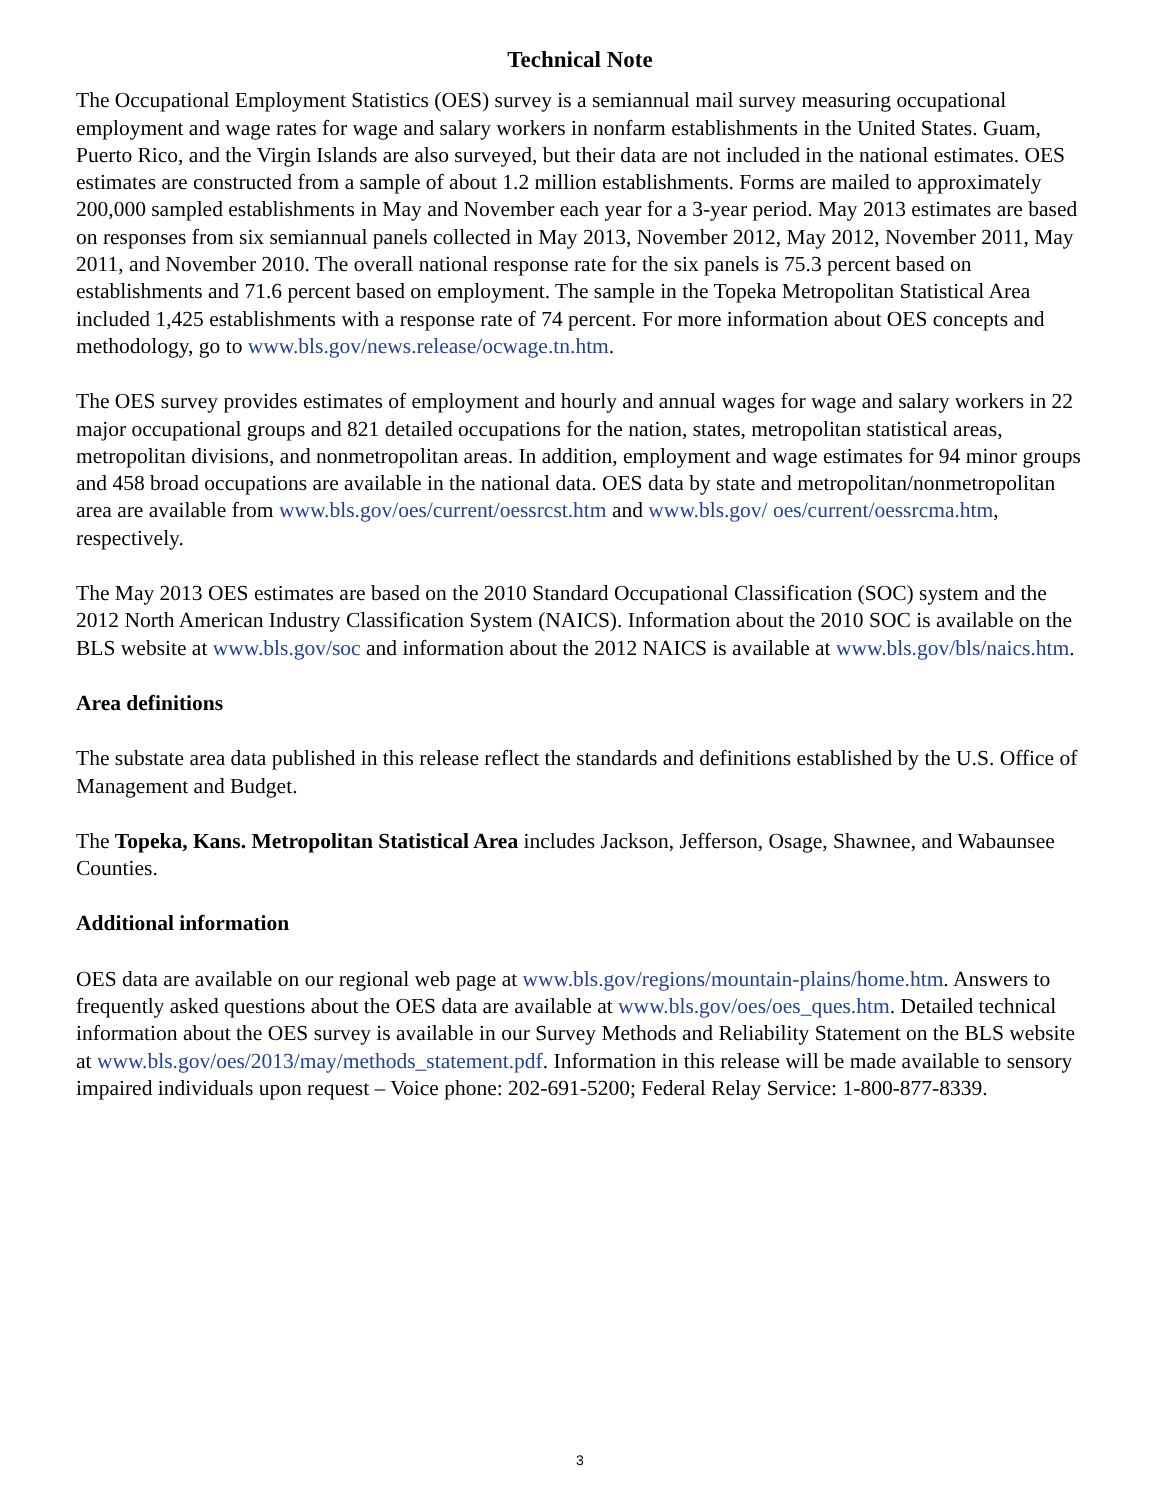Technical Note
The Occupational Employment Statistics (OES) survey is a semiannual mail survey measuring occupational employment and wage rates for wage and salary workers in nonfarm establishments in the United States. Guam, Puerto Rico, and the Virgin Islands are also surveyed, but their data are not included in the national estimates. OES estimates are constructed from a sample of about 1.2 million establishments. Forms are mailed to approximately 200,000 sampled establishments in May and November each year for a 3-year period. May 2013 estimates are based on responses from six semiannual panels collected in May 2013, November 2012, May 2012, November 2011, May 2011, and November 2010. The overall national response rate for the six panels is 75.3 percent based on establishments and 71.6 percent based on employment. The sample in the Topeka Metropolitan Statistical Area included 1,425 establishments with a response rate of 74 percent. For more information about OES concepts and methodology, go to www.bls.gov/news.release/ocwage.tn.htm.
The OES survey provides estimates of employment and hourly and annual wages for wage and salary workers in 22 major occupational groups and 821 detailed occupations for the nation, states, metropolitan statistical areas, metropolitan divisions, and nonmetropolitan areas. In addition, employment and wage estimates for 94 minor groups and 458 broad occupations are available in the national data. OES data by state and metropolitan/nonmetropolitan area are available from www.bls.gov/oes/current/oessrcst.htm and www.bls.gov/ oes/current/oessrcma.htm, respectively.
The May 2013 OES estimates are based on the 2010 Standard Occupational Classification (SOC) system and the 2012 North American Industry Classification System (NAICS). Information about the 2010 SOC is available on the BLS website at www.bls.gov/soc and information about the 2012 NAICS is available at www.bls.gov/bls/naics.htm.
Area definitions
The substate area data published in this release reflect the standards and definitions established by the U.S. Office of Management and Budget.
The Topeka, Kans. Metropolitan Statistical Area includes Jackson, Jefferson, Osage, Shawnee, and Wabaunsee Counties.
Additional information
OES data are available on our regional web page at www.bls.gov/regions/mountain-plains/home.htm. Answers to frequently asked questions about the OES data are available at www.bls.gov/oes/oes_ques.htm. Detailed technical information about the OES survey is available in our Survey Methods and Reliability Statement on the BLS website at www.bls.gov/oes/2013/may/methods_statement.pdf. Information in this release will be made available to sensory impaired individuals upon request – Voice phone: 202-691-5200; Federal Relay Service: 1-800-877-8339.
3